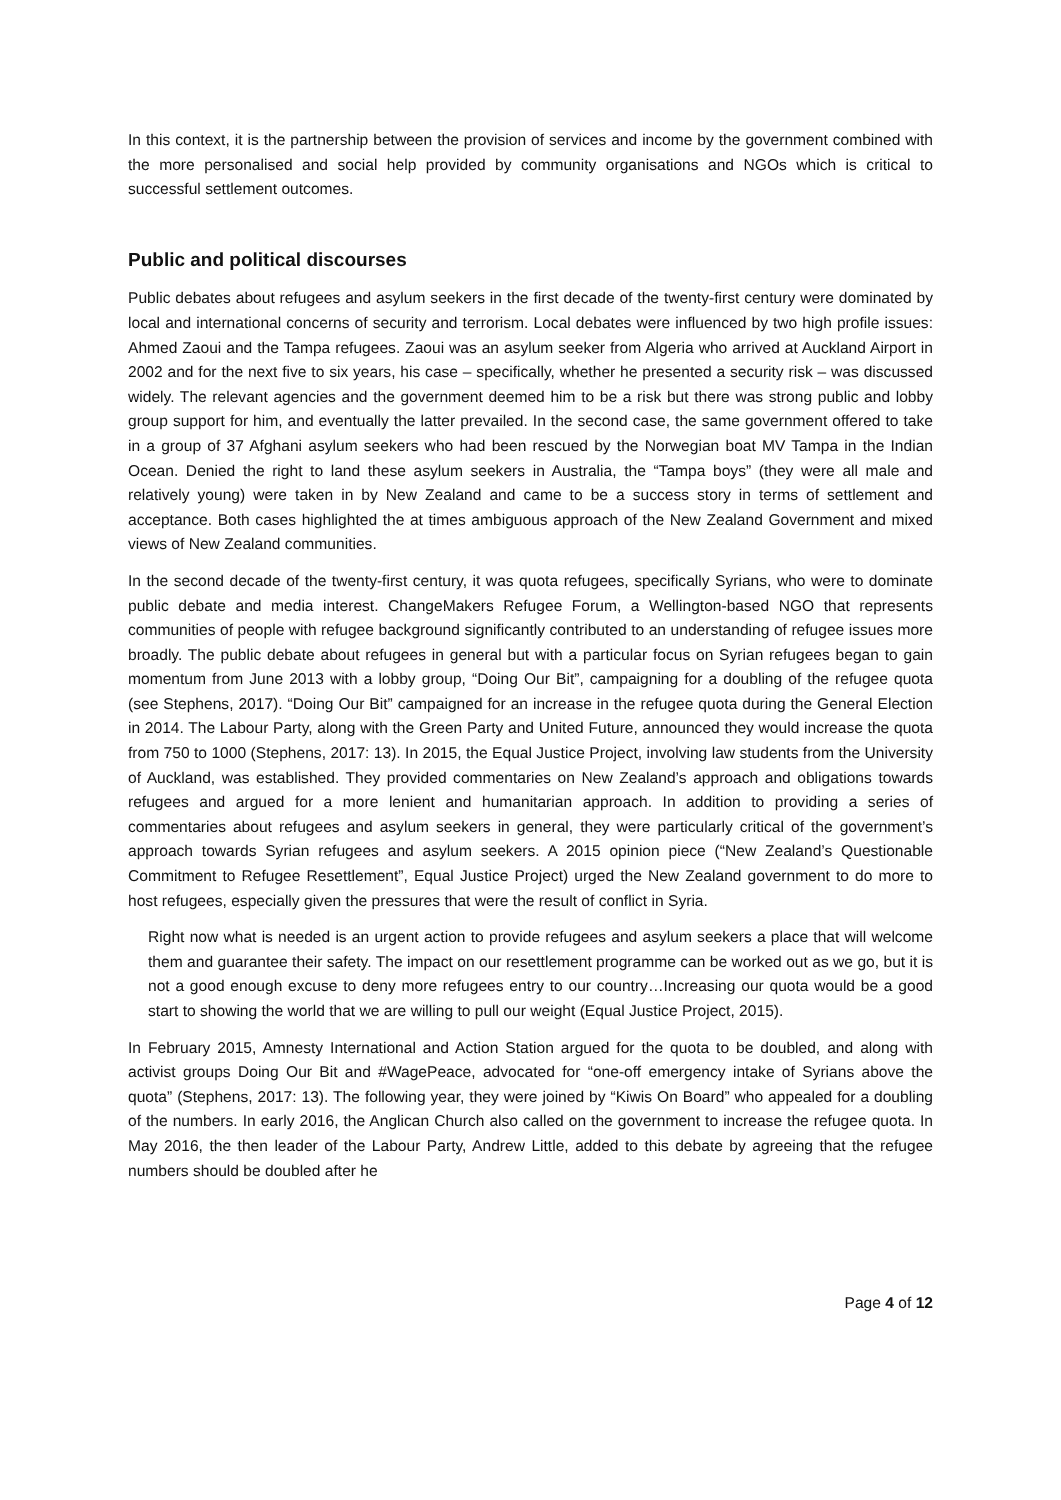In this context, it is the partnership between the provision of services and income by the government combined with the more personalised and social help provided by community organisations and NGOs which is critical to successful settlement outcomes.
Public and political discourses
Public debates about refugees and asylum seekers in the first decade of the twenty-first century were dominated by local and international concerns of security and terrorism. Local debates were influenced by two high profile issues: Ahmed Zaoui and the Tampa refugees. Zaoui was an asylum seeker from Algeria who arrived at Auckland Airport in 2002 and for the next five to six years, his case – specifically, whether he presented a security risk – was discussed widely. The relevant agencies and the government deemed him to be a risk but there was strong public and lobby group support for him, and eventually the latter prevailed. In the second case, the same government offered to take in a group of 37 Afghani asylum seekers who had been rescued by the Norwegian boat MV Tampa in the Indian Ocean. Denied the right to land these asylum seekers in Australia, the “Tampa boys” (they were all male and relatively young) were taken in by New Zealand and came to be a success story in terms of settlement and acceptance. Both cases highlighted the at times ambiguous approach of the New Zealand Government and mixed views of New Zealand communities.
In the second decade of the twenty-first century, it was quota refugees, specifically Syrians, who were to dominate public debate and media interest. ChangeMakers Refugee Forum, a Wellington-based NGO that represents communities of people with refugee background significantly contributed to an understanding of refugee issues more broadly. The public debate about refugees in general but with a particular focus on Syrian refugees began to gain momentum from June 2013 with a lobby group, “Doing Our Bit”, campaigning for a doubling of the refugee quota (see Stephens, 2017). “Doing Our Bit” campaigned for an increase in the refugee quota during the General Election in 2014. The Labour Party, along with the Green Party and United Future, announced they would increase the quota from 750 to 1000 (Stephens, 2017: 13). In 2015, the Equal Justice Project, involving law students from the University of Auckland, was established. They provided commentaries on New Zealand’s approach and obligations towards refugees and argued for a more lenient and humanitarian approach. In addition to providing a series of commentaries about refugees and asylum seekers in general, they were particularly critical of the government’s approach towards Syrian refugees and asylum seekers. A 2015 opinion piece (“New Zealand’s Questionable Commitment to Refugee Resettlement”, Equal Justice Project) urged the New Zealand government to do more to host refugees, especially given the pressures that were the result of conflict in Syria.
Right now what is needed is an urgent action to provide refugees and asylum seekers a place that will welcome them and guarantee their safety. The impact on our resettlement programme can be worked out as we go, but it is not a good enough excuse to deny more refugees entry to our country…Increasing our quota would be a good start to showing the world that we are willing to pull our weight (Equal Justice Project, 2015).
In February 2015, Amnesty International and Action Station argued for the quota to be doubled, and along with activist groups Doing Our Bit and #WagePeace, advocated for “one-off emergency intake of Syrians above the quota” (Stephens, 2017: 13). The following year, they were joined by “Kiwis On Board” who appealed for a doubling of the numbers. In early 2016, the Anglican Church also called on the government to increase the refugee quota. In May 2016, the then leader of the Labour Party, Andrew Little, added to this debate by agreeing that the refugee numbers should be doubled after he
Page 4 of 12